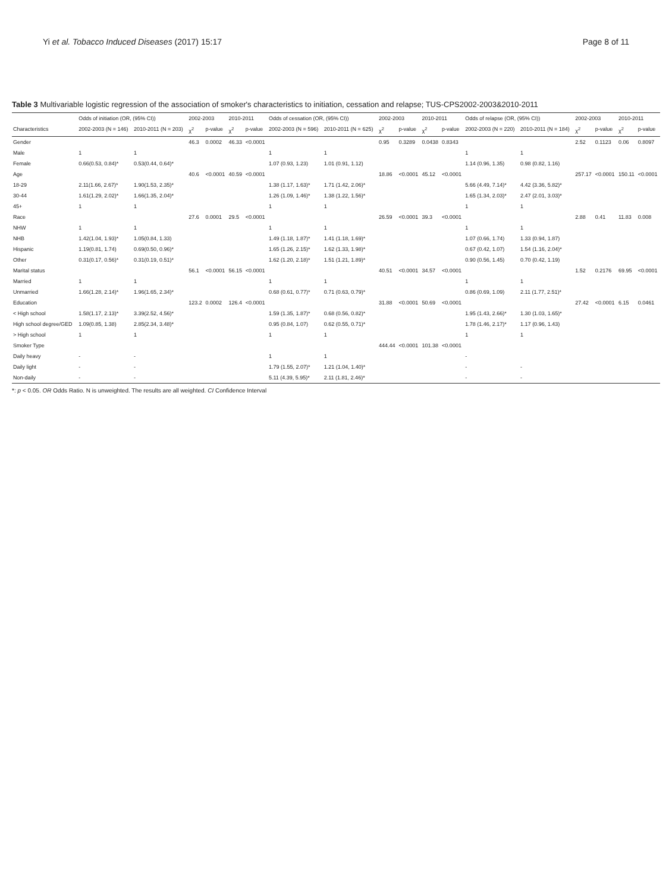Yi et al. Tobacco Induced Diseases (2017) 15:17 Page 8 of 11
Table 3 Multivariable logistic regression of the association of smoker's characteristics to initiation, cessation and relapse; TUS-CPS2002-2003&2010-2011
| | Odds of initiation (OR, (95% CI)) | | 2002-2003 | | 2010-2011 | | Odds of cessation (OR, (95% CI)) | | 2002-2003 | | 2010-2011 | | Odds of relapse (OR, (95% CI)) | | 2002-2003 | | 2010-2011 | |
| --- | --- | --- | --- | --- | --- | --- | --- | --- | --- | --- | --- | --- | --- | --- | --- | --- | --- | --- |
| Characteristics | 2002-2003 (N = 146) | 2010-2011 (N = 203) | χ<sup>2</sup> | p-value | χ<sup>2</sup> | p-value | 2002-2003 (N = 596) | 2010-2011 (N = 625) | χ<sup>2</sup> | p-value | χ<sup>2</sup> | p-value | 2002-2003 (N = 220) | 2010-2011 (N = 184) | χ<sup>2</sup> | p-value | χ<sup>2</sup> | p-value |
| Gender | | | 46.3 | 0.0002 | 46.33 | <0.0001 | | | 0.95 | 0.3289 | 0.0438 | 0.8343 | | | 2.52 | 0.1123 | 0.06 | 0.8097 |
| Male | 1 | 1 | | | | | 1 | 1 | | | | | 1 | 1 | | | | |
| Female | 0.66(0.53, 0.84)* | 0.53(0.44, 0.64)* | | | | | 1.07 (0.93, 1.23) | 1.01 (0.91, 1.12) | | | | | 1.14 (0.96, 1.35) | 0.98 (0.82, 1.16) | | | | |
| Age | | | 40.6 | <0.0001 | 40.59 | <0.0001 | | | 18.86 | <0.0001 | 45.12 | <0.0001 | | | 257.17 | <0.0001 | 150.11 | <0.0001 |
| 18-29 | 2.11(1.66, 2.67)* | 1.90(1.53, 2.35)* | | | | | 1.38 (1.17, 1.63)* | 1.71 (1.42, 2.06)* | | | | | 5.66 (4.49, 7.14)* | 4.42 (3.36, 5.82)* | | | | |
| 30-44 | 1.61(1.29, 2.02)* | 1.66(1.35, 2.04)* | | | | | 1.26 (1.09, 1.46)* | 1.38 (1.22, 1.56)* | | | | | 1.65 (1.34, 2.03)* | 2.47 (2.01, 3.03)* | | | | |
| 45+ | 1 | 1 | | | | | 1 | 1 | | | | | 1 | 1 | | | | |
| Race | | | 27.6 | 0.0001 | 29.5 | <0.0001 | | | 26.59 | <0.0001 | 39.3 | <0.0001 | | | 2.88 | 0.41 | 11.83 | 0.008 |
| NHW | 1 | 1 | | | | | 1 | 1 | | | | | 1 | 1 | | | | |
| NHB | 1.42(1.04, 1.93)* | 1.05(0.84, 1.33) | | | | | 1.49 (1.18, 1.87)* | 1.41 (1.18, 1.69)* | | | | | 1.07 (0.66, 1.74) | 1.33 (0.94, 1.87) | | | | |
| Hispanic | 1.19(0.81, 1.74) | 0.69(0.50, 0.96)* | | | | | 1.65 (1.26, 2.15)* | 1.62 (1.33, 1.98)* | | | | | 0.67 (0.42, 1.07) | 1.54 (1.16, 2.04)* | | | | |
| Other | 0.31(0.17, 0.56)* | 0.31(0.19, 0.51)* | | | | | 1.62 (1.20, 2.18)* | 1.51 (1.21, 1.89)* | | | | | 0.90 (0.56, 1.45) | 0.70 (0.42, 1.19) | | | | |
| Marital status | | | 56.1 | <0.0001 | 56.15 | <0.0001 | | | 40.51 | <0.0001 | 34.57 | <0.0001 | | | 1.52 | 0.2176 | 69.95 | <0.0001 |
| Married | 1 | 1 | | | | | 1 | 1 | | | | | 1 | 1 | | | | |
| Unmarried | 1.66(1.28, 2.14)* | 1.96(1.65, 2.34)* | | | | | 0.68 (0.61, 0.77)* | 0.71 (0.63, 0.79)* | | | | | 0.86 (0.69, 1.09) | 2.11 (1.77, 2.51)* | | | | |
| Education | | | 123.2 | 0.0002 | 126.4 | <0.0001 | | | 31.88 | <0.0001 | 50.69 | <0.0001 | | | 27.42 | <0.0001 | 6.15 | 0.0461 |
| < High school | 1.58(1.17, 2.13)* | 3.39(2.52, 4.56)* | | | | | 1.59 (1.35, 1.87)* | 0.68 (0.56, 0.82)* | | | | | 1.95 (1.43, 2.66)* | 1.30 (1.03, 1.65)* | | | | |
| High school degree/GED | 1.09(0.85, 1.38) | 2.85(2.34, 3.48)* | | | | | 0.95 (0.84, 1.07) | 0.62 (0.55, 0.71)* | | | | | 1.78 (1.46, 2.17)* | 1.17 (0.96, 1.43) | | | | |
| > High school | 1 | 1 | | | | | 1 | 1 | | | | | 1 | 1 | | | | |
| Smoker Type | | | | | | | | | 444.44 | <0.0001 | 101.38 | <0.0001 | | | | | | |
| Daily heavy | - | - | | | | | 1 | 1 | | | | | - | | | | | |
| Daily light | - | - | | | | | 1.79 (1.55, 2.07)* | 1.21 (1.04, 1.40)* | | | | | - | - | | | | |
| Non-daily | - | - | | | | | 5.11 (4.39, 5.95)* | 2.11 (1.81, 2.46)* | | | | | - | - | | | | |
*: p < 0.05. OR Odds Ratio. N is unweighted. The results are all weighted. CI Confidence Interval